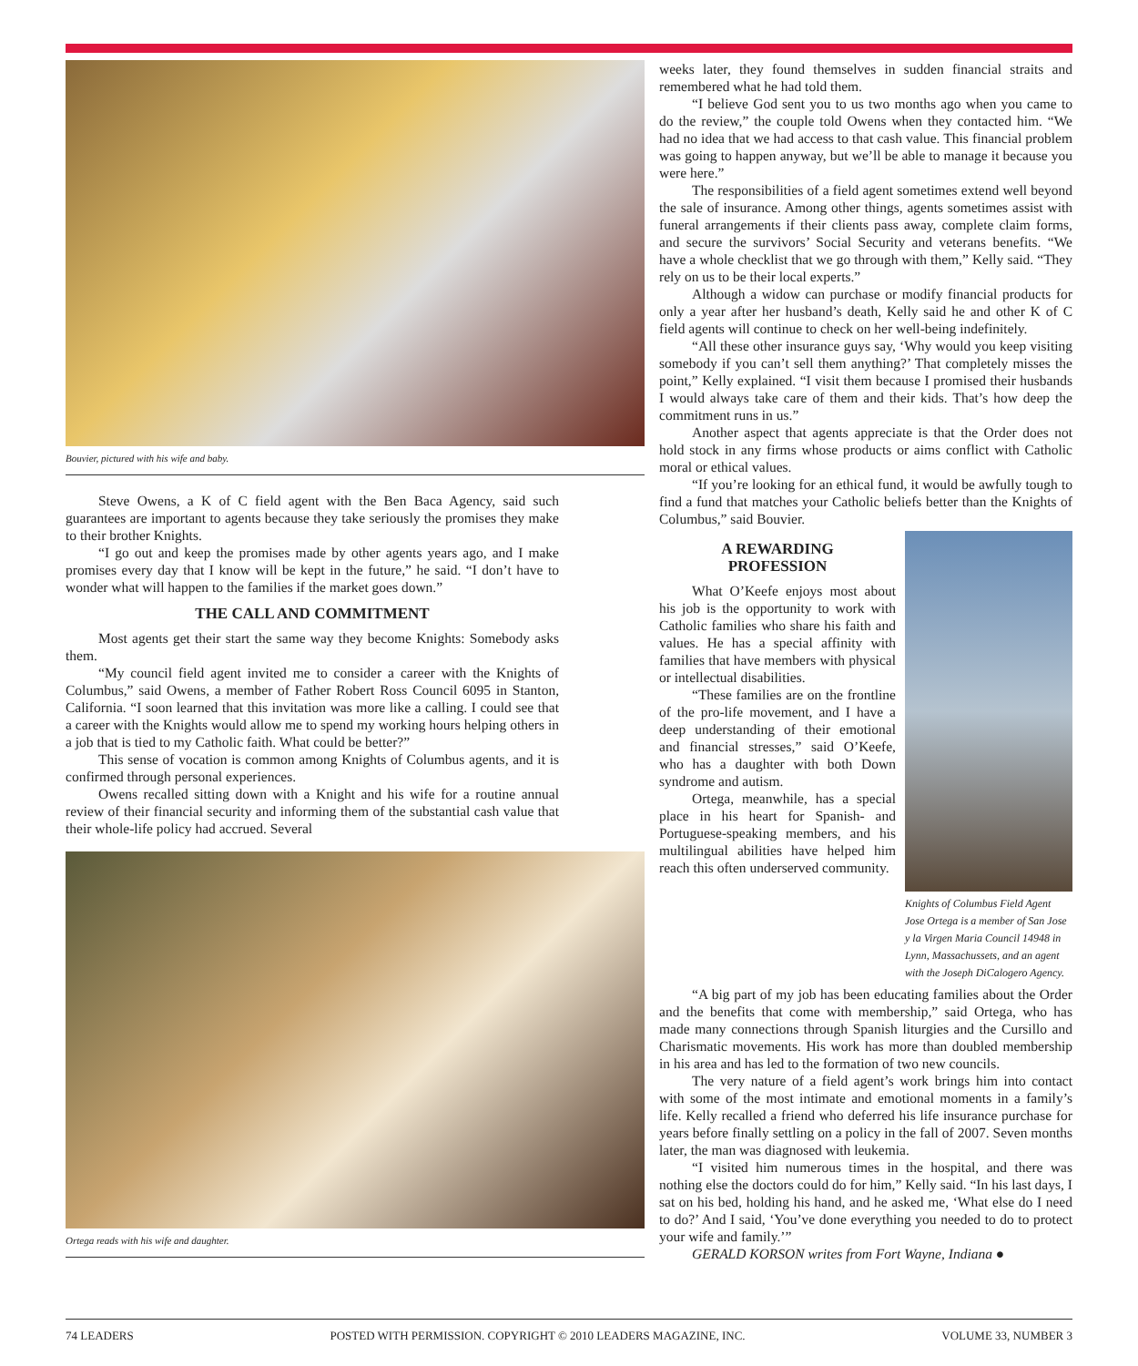Bouvier, pictured with his wife and baby.
Steve Owens, a K of C field agent with the Ben Baca Agency, said such guarantees are important to agents because they take seriously the promises they make to their brother Knights.
“I go out and keep the promises made by other agents years ago, and I make promises every day that I know will be kept in the future,” he said. “I don’t have to wonder what will happen to the families if the market goes down.”
THE CALL AND COMMITMENT
Most agents get their start the same way they become Knights: Somebody asks them.
“My council field agent invited me to consider a career with the Knights of Columbus,” said Owens, a member of Father Robert Ross Council 6095 in Stanton, California. “I soon learned that this invitation was more like a calling. I could see that a career with the Knights would allow me to spend my working hours helping others in a job that is tied to my Catholic faith. What could be better?”
This sense of vocation is common among Knights of Columbus agents, and it is confirmed through personal experiences.
Owens recalled sitting down with a Knight and his wife for a routine annual review of their financial security and informing them of the substantial cash value that their whole-life policy had accrued. Several
Ortega reads with his wife and daughter.
weeks later, they found themselves in sudden financial straits and remembered what he had told them.
“I believe God sent you to us two months ago when you came to do the review,” the couple told Owens when they contacted him. “We had no idea that we had access to that cash value. This financial problem was going to happen anyway, but we’ll be able to manage it because you were here.”
The responsibilities of a field agent sometimes extend well beyond the sale of insurance. Among other things, agents sometimes assist with funeral arrangements if their clients pass away, complete claim forms, and secure the survivors’ Social Security and veterans benefits. “We have a whole checklist that we go through with them,” Kelly said. “They rely on us to be their local experts.”
Although a widow can purchase or modify financial products for only a year after her husband’s death, Kelly said he and other K of C field agents will continue to check on her well-being indefinitely.
“All these other insurance guys say, ‘Why would you keep visiting somebody if you can’t sell them anything?’ That completely misses the point,” Kelly explained. “I visit them because I promised their husbands I would always take care of them and their kids. That’s how deep the commitment runs in us.”
Another aspect that agents appreciate is that the Order does not hold stock in any firms whose products or aims conflict with Catholic moral or ethical values.
“If you’re looking for an ethical fund, it would be awfully tough to find a fund that matches your Catholic beliefs better than the Knights of Columbus,” said Bouvier.
A REWARDING
PROFESSION
What O’Keefe enjoys most about his job is the opportunity to work with Catholic families who share his faith and values. He has a special affinity with families that have members with physical or intellectual disabilities.
“These families are on the frontline of the pro-life movement, and I have a deep understanding of their emotional and financial stresses,” said O’Keefe, who has a daughter with both Down syndrome and autism.
Ortega, meanwhile, has a special place in his heart for Spanish- and Portuguese-speaking members, and his multilingual abilities have helped him reach this often underserved community.
Knights of Columbus Field Agent Jose Ortega is a member of San Jose y la Virgen Maria Council 14948 in Lynn, Massachussets, and an agent with the Joseph DiCalogero Agency.
“A big part of my job has been educating families about the Order and the benefits that come with membership,” said Ortega, who has made many connections through Spanish liturgies and the Cursillo and Charismatic movements. His work has more than doubled membership in his area and has led to the formation of two new councils.
The very nature of a field agent’s work brings him into contact with some of the most intimate and emotional moments in a family’s life. Kelly recalled a friend who deferred his life insurance purchase for years before finally settling on a policy in the fall of 2007. Seven months later, the man was diagnosed with leukemia.
“I visited him numerous times in the hospital, and there was nothing else the doctors could do for him,” Kelly said. “In his last days, I sat on his bed, holding his hand, and he asked me, ‘What else do I need to do?’ And I said, ‘You’ve done everything you needed to do to protect your wife and family.’”
GERALD KORSON writes from Fort Wayne, Indiana ●
74 LEADERS POSTED WITH PERMISSION. COPYRIGHT © 2010 LEADERS MAGAZINE, INC. VOLUME 33, NUMBER 3